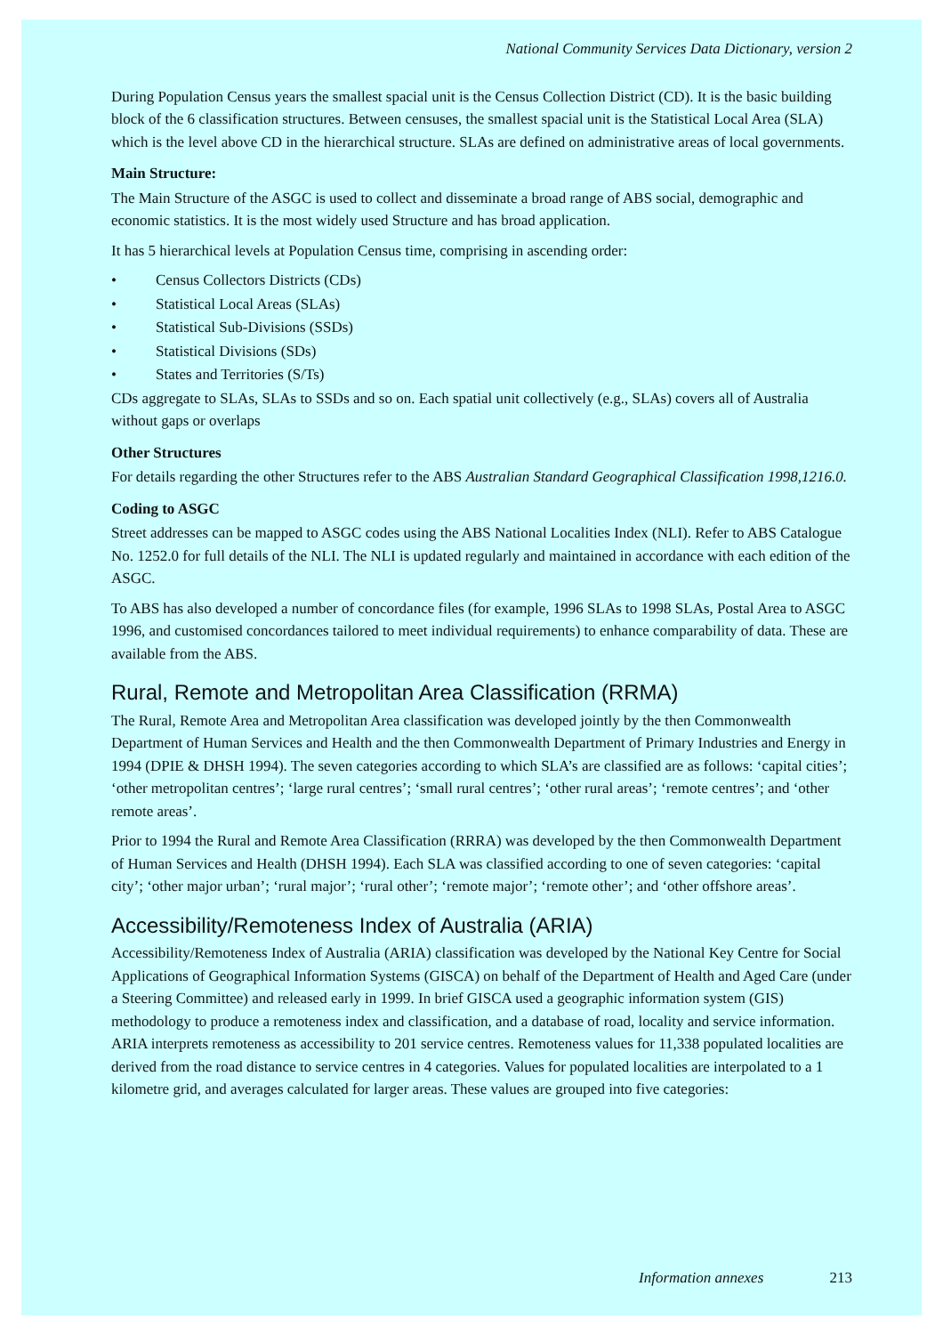National Community Services Data Dictionary, version 2
During Population Census years the smallest spacial unit is the Census Collection District (CD). It is the basic building block of the 6 classification structures. Between censuses, the smallest spacial unit is the Statistical Local Area (SLA) which is the level above CD in the hierarchical structure. SLAs are defined on administrative areas of local governments.
Main Structure:
The Main Structure of the ASGC is used to collect and disseminate a broad range of ABS social, demographic and economic statistics. It is the most widely used Structure and has broad application.
It has 5 hierarchical levels at Population Census time, comprising in ascending order:
• Census Collectors Districts (CDs)
• Statistical Local Areas (SLAs)
• Statistical Sub-Divisions (SSDs)
• Statistical Divisions (SDs)
• States and Territories (S/Ts)
CDs aggregate to SLAs, SLAs to SSDs and so on. Each spatial unit collectively (e.g., SLAs) covers all of Australia without gaps or overlaps
Other Structures
For details regarding the other Structures refer to the ABS Australian Standard Geographical Classification 1998,1216.0.
Coding to ASGC
Street addresses can be mapped to ASGC codes using the ABS National Localities Index (NLI). Refer to ABS Catalogue No. 1252.0 for full details of the NLI. The NLI is updated regularly and maintained in accordance with each edition of the ASGC.
To ABS has also developed a number of concordance files (for example, 1996 SLAs to 1998 SLAs, Postal Area to ASGC 1996, and customised concordances tailored to meet individual requirements) to enhance comparability of data. These are available from the ABS.
Rural, Remote and Metropolitan Area Classification (RRMA)
The Rural, Remote Area and Metropolitan Area classification was developed jointly by the then Commonwealth Department of Human Services and Health and the then Commonwealth Department of Primary Industries and Energy in 1994 (DPIE & DHSH 1994). The seven categories according to which SLA’s are classified are as follows: ‘capital cities’; ‘other metropolitan centres’; ‘large rural centres’; ‘small rural centres’; ‘other rural areas’; ‘remote centres’; and ‘other remote areas’.
Prior to 1994 the Rural and Remote Area Classification (RRRA) was developed by the then Commonwealth Department of Human Services and Health (DHSH 1994). Each SLA was classified according to one of seven categories: ‘capital city’; ‘other major urban’; ‘rural major’; ‘rural other’; ‘remote major’; ‘remote other’; and ‘other offshore areas’.
Accessibility/Remoteness Index of Australia (ARIA)
Accessibility/Remoteness Index of Australia (ARIA) classification was developed by the National Key Centre for Social Applications of Geographical Information Systems (GISCA) on behalf of the Department of Health and Aged Care (under a Steering Committee) and released early in 1999. In brief GISCA used a geographic information system (GIS) methodology to produce a remoteness index and classification, and a database of road, locality and service information. ARIA interprets remoteness as accessibility to 201 service centres. Remoteness values for 11,338 populated localities are derived from the road distance to service centres in 4 categories. Values for populated localities are interpolated to a 1 kilometre grid, and averages calculated for larger areas. These values are grouped into five categories:
Information annexes 213